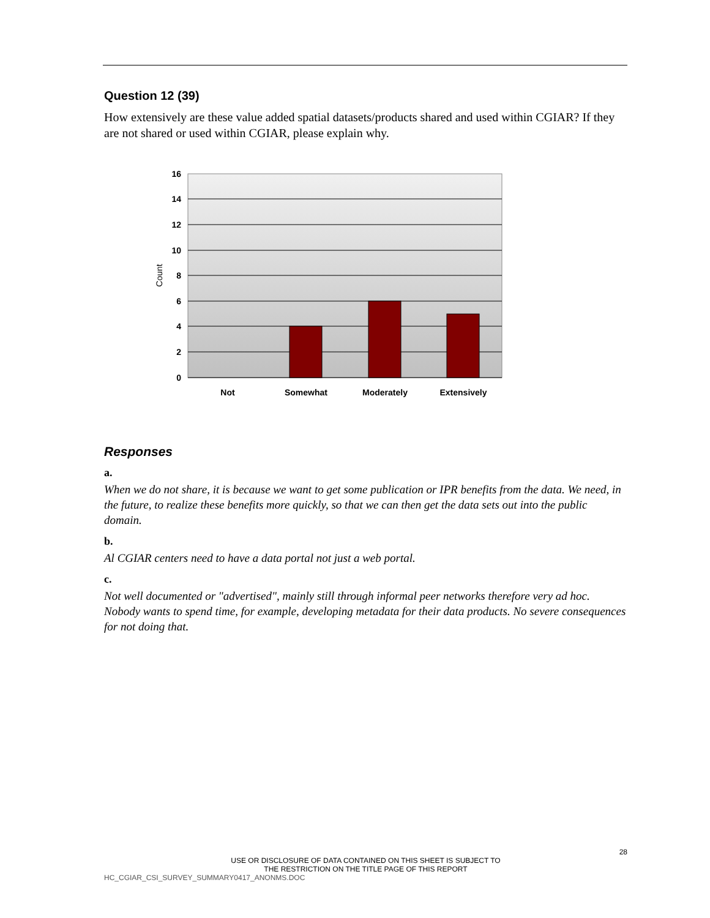Question 12 (39)
How extensively are these value added spatial datasets/products shared and used within CGIAR? If they are not shared or used within CGIAR, please explain why.
16
14
12
10
8
6
4
2
0
Count
Not
Somewhat
Moderately
Extensively
Responses
a.
When we do not share, it is because we want to get some publication or IPR benefits from the data. We need, in the future, to realize these benefits more quickly, so that we can then get the data sets out into the public domain.
b.
Al CGIAR centers need to have a data portal not just a web portal.
c.
Not well documented or "advertised", mainly still through informal peer networks therefore very ad hoc. Nobody wants to spend time, for example, developing metadata for their data products. No severe consequences for not doing that.
28
USE OR DISCLOSURE OF DATA CONTAINED ON THIS SHEET IS SUBJECT TO
THE RESTRICTION ON THE TITLE PAGE OF THIS REPORT
HC_CGIAR_CSI_SURVEY_SUMMARY0417_ANONMS.DOC